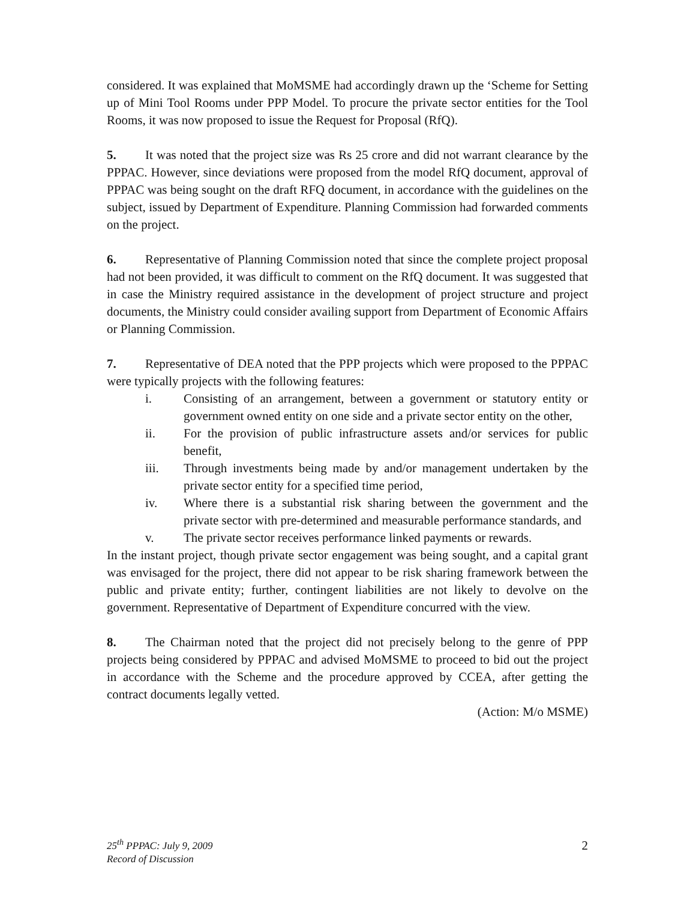considered. It was explained that MoMSME had accordingly drawn up the ‘Scheme for Setting up of Mini Tool Rooms under PPP Model. To procure the private sector entities for the Tool Rooms, it was now proposed to issue the Request for Proposal (RfQ).
5. It was noted that the project size was Rs 25 crore and did not warrant clearance by the PPPAC. However, since deviations were proposed from the model RfQ document, approval of PPPAC was being sought on the draft RFQ document, in accordance with the guidelines on the subject, issued by Department of Expenditure. Planning Commission had forwarded comments on the project.
6. Representative of Planning Commission noted that since the complete project proposal had not been provided, it was difficult to comment on the RfQ document. It was suggested that in case the Ministry required assistance in the development of project structure and project documents, the Ministry could consider availing support from Department of Economic Affairs or Planning Commission.
7. Representative of DEA noted that the PPP projects which were proposed to the PPPAC were typically projects with the following features:
i. Consisting of an arrangement, between a government or statutory entity or government owned entity on one side and a private sector entity on the other,
ii. For the provision of public infrastructure assets and/or services for public benefit,
iii. Through investments being made by and/or management undertaken by the private sector entity for a specified time period,
iv. Where there is a substantial risk sharing between the government and the private sector with pre-determined and measurable performance standards, and
v. The private sector receives performance linked payments or rewards.
In the instant project, though private sector engagement was being sought, and a capital grant was envisaged for the project, there did not appear to be risk sharing framework between the public and private entity; further, contingent liabilities are not likely to devolve on the government. Representative of Department of Expenditure concurred with the view.
8. The Chairman noted that the project did not precisely belong to the genre of PPP projects being considered by PPPAC and advised MoMSME to proceed to bid out the project in accordance with the Scheme and the procedure approved by CCEA, after getting the contract documents legally vetted.
(Action: M/o MSME)
25<sup>th</sup> PPPAC: July 9, 2009
Record of Discussion
2